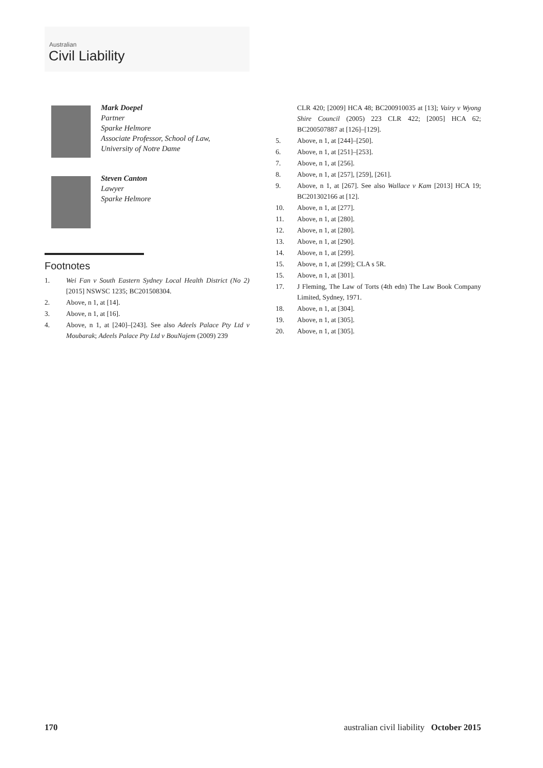Australian
Civil Liability
Mark Doepel
Partner
Sparke Helmore
Associate Professor, School of Law,
University of Notre Dame
Steven Canton
Lawyer
Sparke Helmore
Footnotes
1. Wei Fan v South Eastern Sydney Local Health District (No 2) [2015] NSWSC 1235; BC201508304.
2. Above, n 1, at [14].
3. Above, n 1, at [16].
4. Above, n 1, at [240]–[243]. See also Adeels Palace Pty Ltd v Moubarak; Adeels Palace Pty Ltd v BouNajem (2009) 239
CLR 420; [2009] HCA 48; BC200910035 at [13]; Vairy v Wyong Shire Council (2005) 223 CLR 422; [2005] HCA 62; BC200507887 at [126]–[129].
5. Above, n 1, at [244]–[250].
6. Above, n 1, at [251]–[253].
7. Above, n 1, at [256].
8. Above, n 1, at [257], [259], [261].
9. Above, n 1, at [267]. See also Wallace v Kam [2013] HCA 19; BC201302166 at [12].
10. Above, n 1, at [277].
11. Above, n 1, at [280].
12. Above, n 1, at [280].
13. Above, n 1, at [290].
14. Above, n 1, at [299].
15. Above, n 1, at [299]; CLA s 5R.
15. Above, n 1, at [301].
17. J Fleming, The Law of Torts (4th edn) The Law Book Company Limited, Sydney, 1971.
18. Above, n 1, at [304].
19. Above, n 1, at [305].
20. Above, n 1, at [305].
170 australian civil liability October 2015